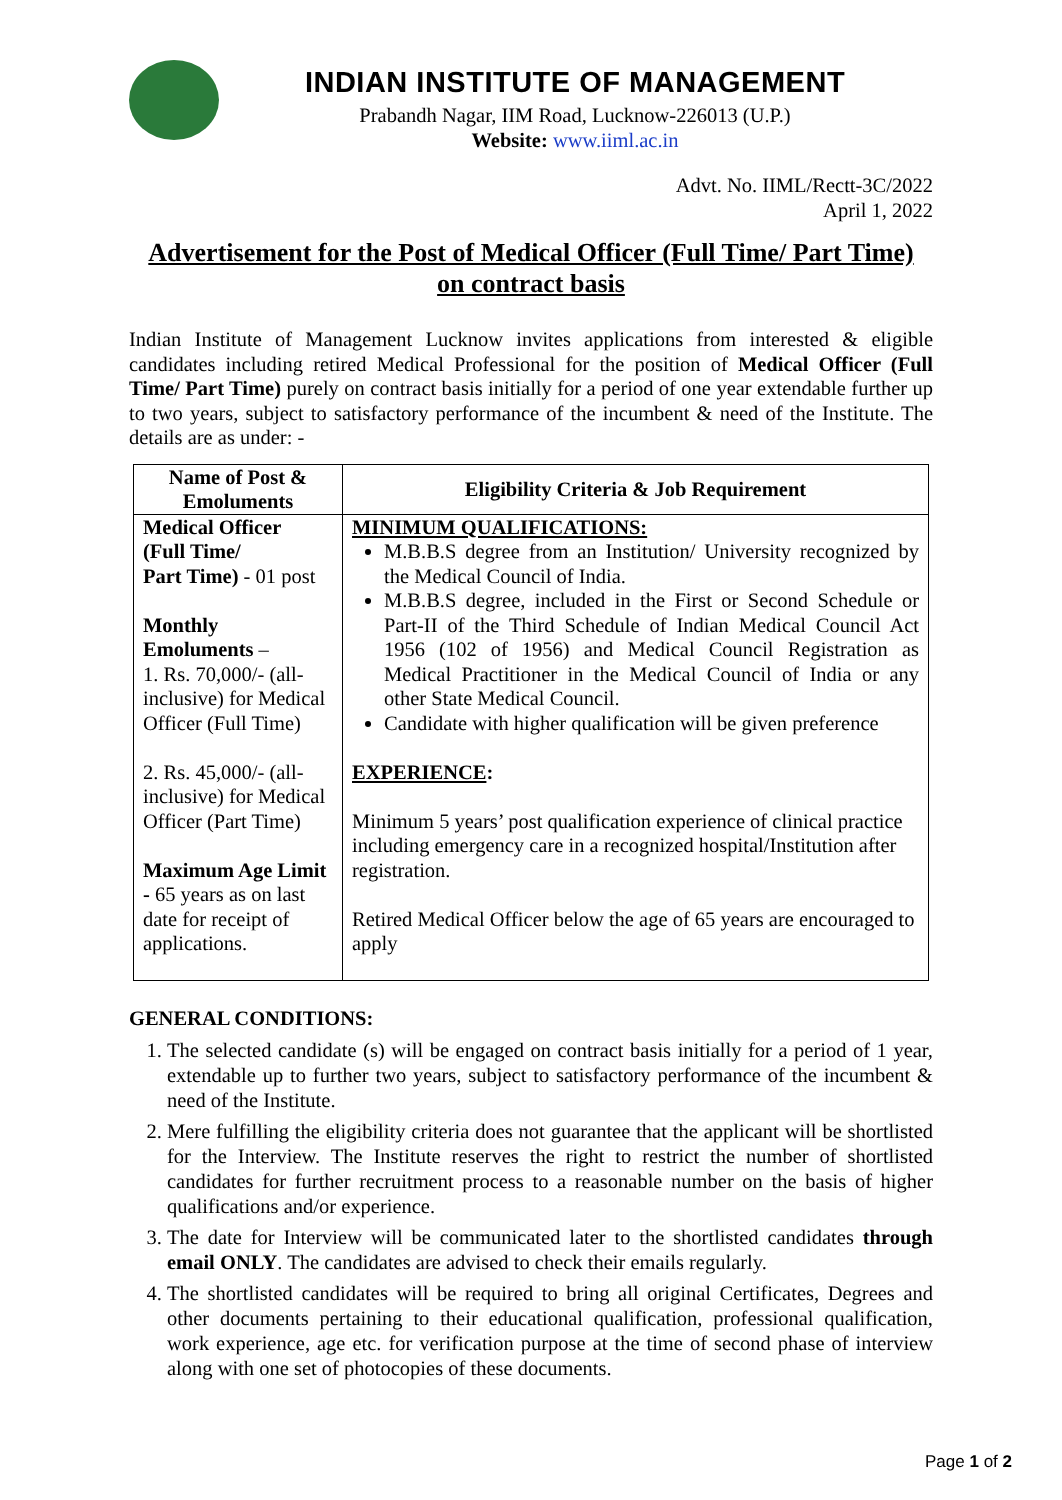INDIAN INSTITUTE OF MANAGEMENT
Prabandh Nagar, IIM Road, Lucknow-226013 (U.P.)
Website: www.iiml.ac.in
Advt. No. IIML/Rectt-3C/2022
April 1, 2022
Advertisement for the Post of Medical Officer (Full Time/ Part Time)
on contract basis
Indian Institute of Management Lucknow invites applications from interested & eligible candidates including retired Medical Professional for the position of Medical Officer (Full Time/ Part Time) purely on contract basis initially for a period of one year extendable further up to two years, subject to satisfactory performance of the incumbent & need of the Institute. The details are as under: -
| Name of Post & Emoluments | Eligibility Criteria & Job Requirement |
| --- | --- |
| Medical Officer (Full Time/ Part Time) - 01 post Monthly Emoluments – 1. Rs. 70,000/- (all-inclusive) for Medical Officer (Full Time) 2. Rs. 45,000/- (all-inclusive) for Medical Officer (Part Time) Maximum Age Limit - 65 years as on last date for receipt of applications. | MINIMUM QUALIFICATIONS: M.B.B.S degree from an Institution/ University recognized by the Medical Council of India. M.B.B.S degree, included in the First or Second Schedule or Part-II of the Third Schedule of Indian Medical Council Act 1956 (102 of 1956) and Medical Council Registration as Medical Practitioner in the Medical Council of India or any other State Medical Council. Candidate with higher qualification will be given preference EXPERIENCE : Minimum 5 years’ post qualification experience of clinical practice including emergency care in a recognized hospital/Institution after registration. Retired Medical Officer below the age of 65 years are encouraged to apply |
GENERAL CONDITIONS:
1. The selected candidate (s) will be engaged on contract basis initially for a period of 1 year, extendable up to further two years, subject to satisfactory performance of the incumbent & need of the Institute.
2. Mere fulfilling the eligibility criteria does not guarantee that the applicant will be shortlisted for the Interview. The Institute reserves the right to restrict the number of shortlisted candidates for further recruitment process to a reasonable number on the basis of higher qualifications and/or experience.
3. The date for Interview will be communicated later to the shortlisted candidates through email ONLY. The candidates are advised to check their emails regularly.
4. The shortlisted candidates will be required to bring all original Certificates, Degrees and other documents pertaining to their educational qualification, professional qualification, work experience, age etc. for verification purpose at the time of second phase of interview along with one set of photocopies of these documents.
Page 1 of 2